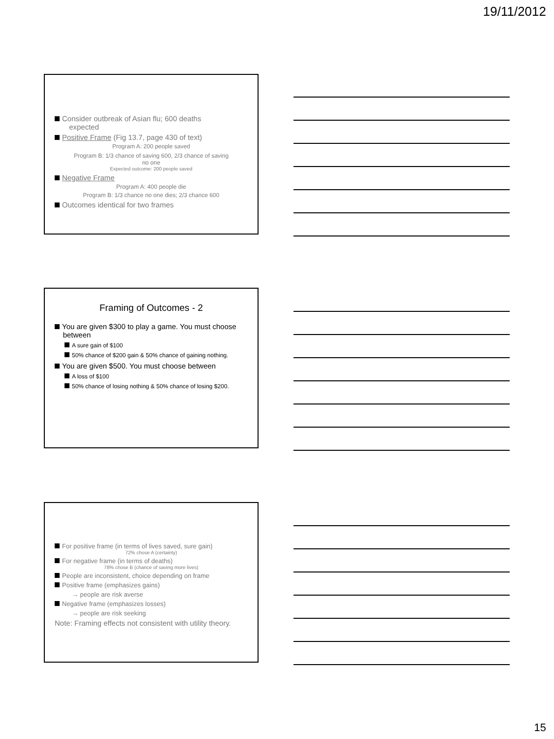19/11/2012
Consider outbreak of Asian flu; 600 deaths
expected
Positive Frame (Fig 13.7, page 430 of text)
Program A: 200 people saved
Program B: 1/3 chance of saving 600, 2/3 chance of saving
no one
Expected outcome: 200 people saved
Negative Frame
Program A: 400 people die
Program B: 1/3 chance no one dies; 2/3 chance 600
Outcomes identical for two frames
Framing of Outcomes - 2
You are given $300 to play a game. You must choose
between
A sure gain of $100
50% chance of $200 gain & 50% chance of gaining nothing.
You are given $500. You must choose between
A loss of $100
50% chance of losing nothing & 50% chance of losing $200.
For positive frame (in terms of lives saved, sure gain)
72% chose A (certainty)
For negative frame (in terms of deaths)
78% chose B (chance of saving more lives)
People are inconsistent, choice depending on frame
Positive frame (emphasizes gains)
→ people are risk averse
Negative frame (emphasizes losses)
→ people are risk seeking
Note: Framing effects not consistent with utility theory.
15